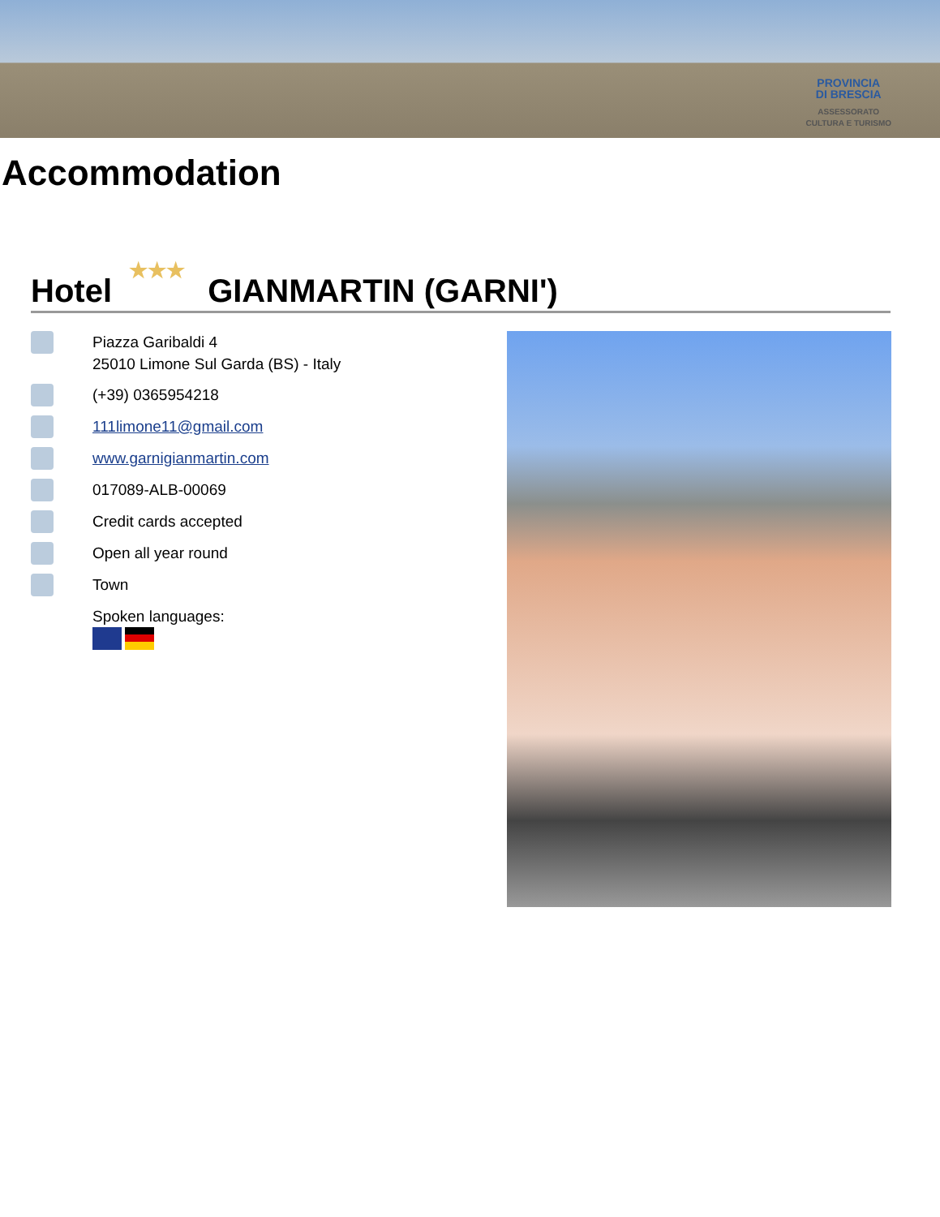PROVINCIA
DI BRESCIA
ASSESSORATO
CULTURA E TURISMO
Accommodation
Hotel ★★★ GIANMARTIN (GARNI')
Piazza Garibaldi 4
25010 Limone Sul Garda (BS) - Italy
(+39) 0365954218
111limone11@gmail.com
www.garnigianmartin.com
017089-ALB-00069
Credit cards accepted
Open all year round
Town
Spoken languages: